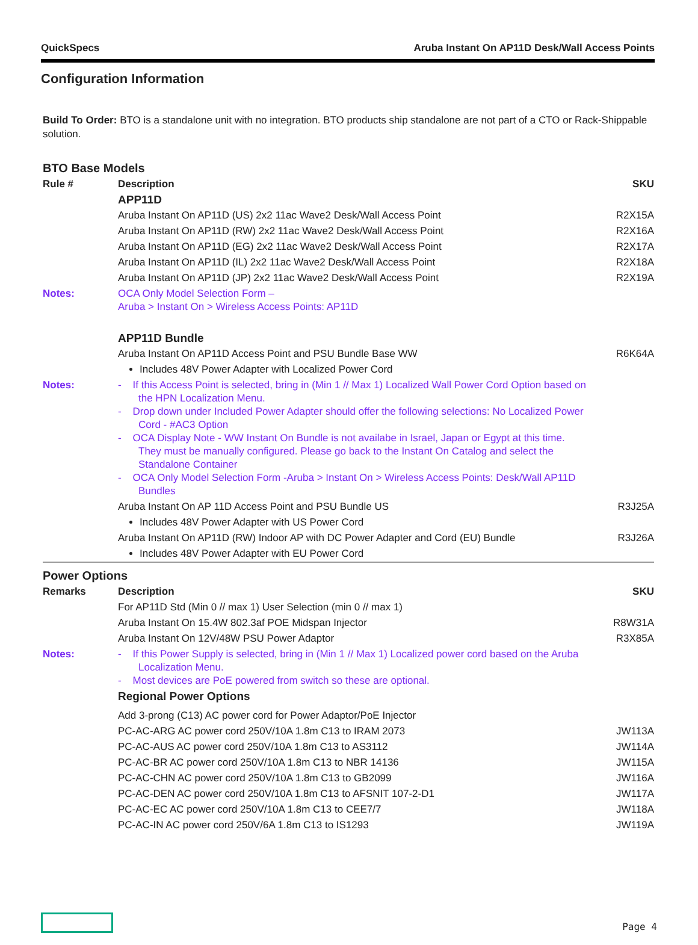QuickSpecs Aruba Instant On AP11D Desk/Wall Access Points
Configuration Information
Build To Order: BTO is a standalone unit with no integration. BTO products ship standalone are not part of a CTO or Rack-Shippable solution.
BTO Base Models
| Rule # | Description | SKU |
| --- | --- | --- |
| | APP11D | |
| | Aruba Instant On AP11D (US) 2x2 11ac Wave2 Desk/Wall Access Point | R2X15A |
| | Aruba Instant On AP11D (RW) 2x2 11ac Wave2 Desk/Wall Access Point | R2X16A |
| | Aruba Instant On AP11D (EG) 2x2 11ac Wave2 Desk/Wall Access Point | R2X17A |
| | Aruba Instant On AP11D (IL) 2x2 11ac Wave2 Desk/Wall Access Point | R2X18A |
| | Aruba Instant On AP11D (JP) 2x2 11ac Wave2 Desk/Wall Access Point | R2X19A |
| Notes: | OCA Only Model Selection Form – Aruba > Instant On > Wireless Access Points: AP11D | |
| | APP11D Bundle | |
| | Aruba Instant On AP11D Access Point and PSU Bundle Base WW | R6K64A |
| | Includes 48V Power Adapter with Localized Power Cord | |
| Notes: | - If this Access Point is selected, bring in (Min 1 // Max 1) Localized Wall Power Cord Option based on the HPN Localization Menu. - Drop down under Included Power Adapter should offer the following selections: No Localized Power Cord - #AC3 Option - OCA Display Note - WW Instant On Bundle is not availabe in Israel, Japan or Egypt at this time. They must be manually configured. Please go back to the Instant On Catalog and select the Standalone Container - OCA Only Model Selection Form -Aruba > Instant On > Wireless Access Points: Desk/Wall AP11D Bundles | |
| | Aruba Instant On AP 11D Access Point and PSU Bundle US | R3J25A |
| | Includes 48V Power Adapter with US Power Cord | |
| | Aruba Instant On AP11D (RW) Indoor AP with DC Power Adapter and Cord (EU) Bundle | R3J26A |
| | Includes 48V Power Adapter with EU Power Cord | |
Power Options
| Remarks | Description | SKU |
| --- | --- | --- |
| | For AP11D Std (Min 0 // max 1) User Selection (min 0 // max 1) | |
| | Aruba Instant On 15.4W 802.3af POE Midspan Injector | R8W31A |
| | Aruba Instant On 12V/48W PSU Power Adaptor | R3X85A |
| Notes: | - If this Power Supply is selected, bring in (Min 1 // Max 1) Localized power cord based on the Aruba Localization Menu. - Most devices are PoE powered from switch so these are optional. | |
| | Regional Power Options | |
| | Add 3-prong (C13) AC power cord for Power Adaptor/PoE Injector | |
| | PC-AC-ARG AC power cord 250V/10A 1.8m C13 to IRAM 2073 | JW113A |
| | PC-AC-AUS AC power cord 250V/10A 1.8m C13 to AS3112 | JW114A |
| | PC-AC-BR AC power cord 250V/10A 1.8m C13 to NBR 14136 | JW115A |
| | PC-AC-CHN AC power cord 250V/10A 1.8m C13 to GB2099 | JW116A |
| | PC-AC-DEN AC power cord 250V/10A 1.8m C13 to AFSNIT 107-2-D1 | JW117A |
| | PC-AC-EC AC power cord 250V/10A 1.8m C13 to CEE7/7 | JW118A |
| | PC-AC-IN AC power cord 250V/6A 1.8m C13 to IS1293 | JW119A |
Page 4